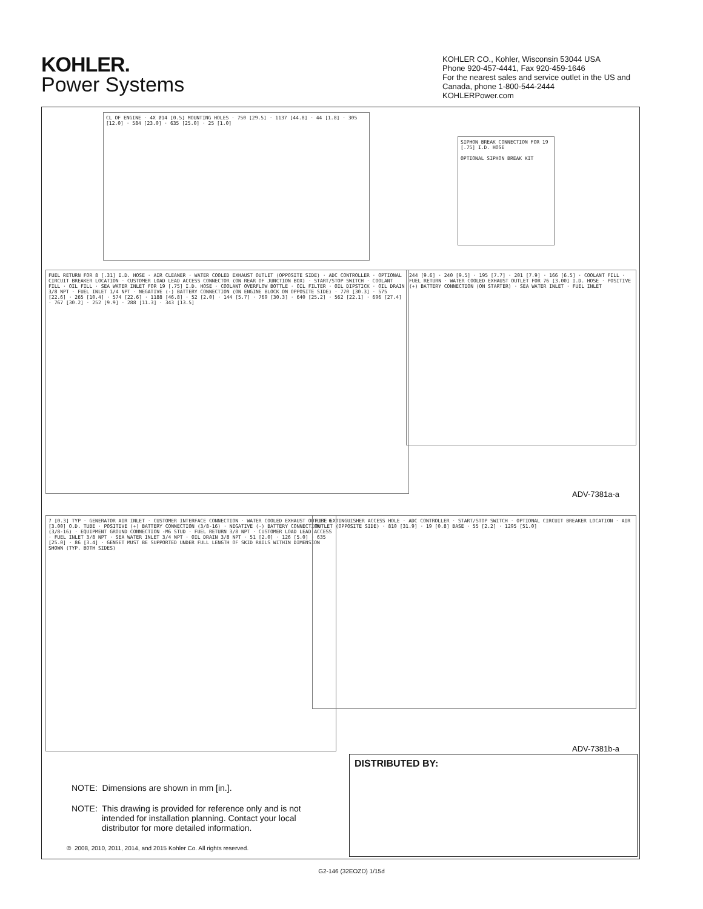KOHLER.
Power Systems
KOHLER CO., Kohler, Wisconsin 53044 USA
Phone 920-457-4441, Fax 920-459-1646
For the nearest sales and service outlet in the US and Canada, phone 1-800-544-2444
KOHLERPower.com
CL OF ENGINE · 4X Ø14 [0.5] MOUNTING HOLES · 750 [29.5] · 1137 [44.8] · 44 [1.8] · 305 [12.0] · 584 [23.0] · 635 [25.0] · 25 [1.0]
SIPHON BREAK CONNECTION FOR 19 [.75] I.D. HOSE
OPTIONAL SIPHON BREAK KIT
FUEL RETURN FOR 8 [.31] I.D. HOSE · AIR CLEANER · WATER COOLED EXHAUST OUTLET (OPPOSITE SIDE) · ADC CONTROLLER · OPTIONAL CIRCUIT BREAKER LOCATION · CUSTOMER LOAD LEAD ACCESS CONNECTOR (ON REAR OF JUNCTION BOX) · START/STOP SWITCH · COOLANT FILL · OIL FILL · SEA WATER INLET FOR 19 [.75] I.D. HOSE · COOLANT OVERFLOW BOTTLE · OIL FILTER · OIL DIPSTICK · OIL DRAIN 3/8 NPT · FUEL INLET 1/4 NPT · NEGATIVE (-) BATTERY CONNECTION (ON ENGINE BLOCK ON OPPOSITE SIDE) · 770 [30.3] · 575 [22.6] · 265 [10.4] · 574 [22.6] · 1188 [46.8] · 52 [2.0] · 144 [5.7] · 769 [30.3] · 640 [25.2] · 562 [22.1] · 696 [27.4] · 767 [30.2] · 252 [9.9] · 288 [11.3] · 343 [13.5]
244 [9.6] · 240 [9.5] · 195 [7.7] · 201 [7.9] · 166 [6.5] · COOLANT FILL · FUEL RETURN · WATER COOLED EXHAUST OUTLET FOR 76 [3.00] I.D. HOSE · POSITIVE (+) BATTERY CONNECTION (ON STARTER) · SEA WATER INLET · FUEL INLET
ADV-7381a-a
7 [0.3] TYP · GENERATOR AIR INLET · CUSTOMER INTERFACE CONNECTION · WATER COOLED EXHAUST OUTLET 6 [3.00] O.D. TUBE · POSITIVE (+) BATTERY CONNECTION (3/8-16) · NEGATIVE (-) BATTERY CONNECTION (3/8-16) · EQUIPMENT GROUND CONNECTION -M6 STUD · FUEL RETURN 3/8 NPT · CUSTOMER LOAD LEAD ACCESS · FUEL INLET 3/8 NPT · SEA WATER INLET 3/4 NPT · OIL DRAIN 3/8 NPT · 51 [2.0] · 126 [5.0] · 635 [25.0] · 86 [3.4] · GENSET MUST BE SUPPORTED UNDER FULL LENGTH OF SKID RAILS WITHIN DIMENSION SHOWN (TYP. BOTH SIDES)
FIRE EXTINGUISHER ACCESS HOLE · ADC CONTROLLER · START/STOP SWITCH · OPTIONAL CIRCUIT BREAKER LOCATION · AIR OUTLET (OPPOSITE SIDE) · 810 [31.9] · 19 [0.8] BASE · 55 [2.2] · 1295 [51.0]
ADV-7381b-a
DISTRIBUTED BY:
NOTE: Dimensions are shown in mm [in.].
NOTE: This drawing is provided for reference only and is not intended for installation planning. Contact your local distributor for more detailed information.
© 2008, 2010, 2011, 2014, and 2015 Kohler Co. All rights reserved.
G2-146 (32EOZD) 1/15d